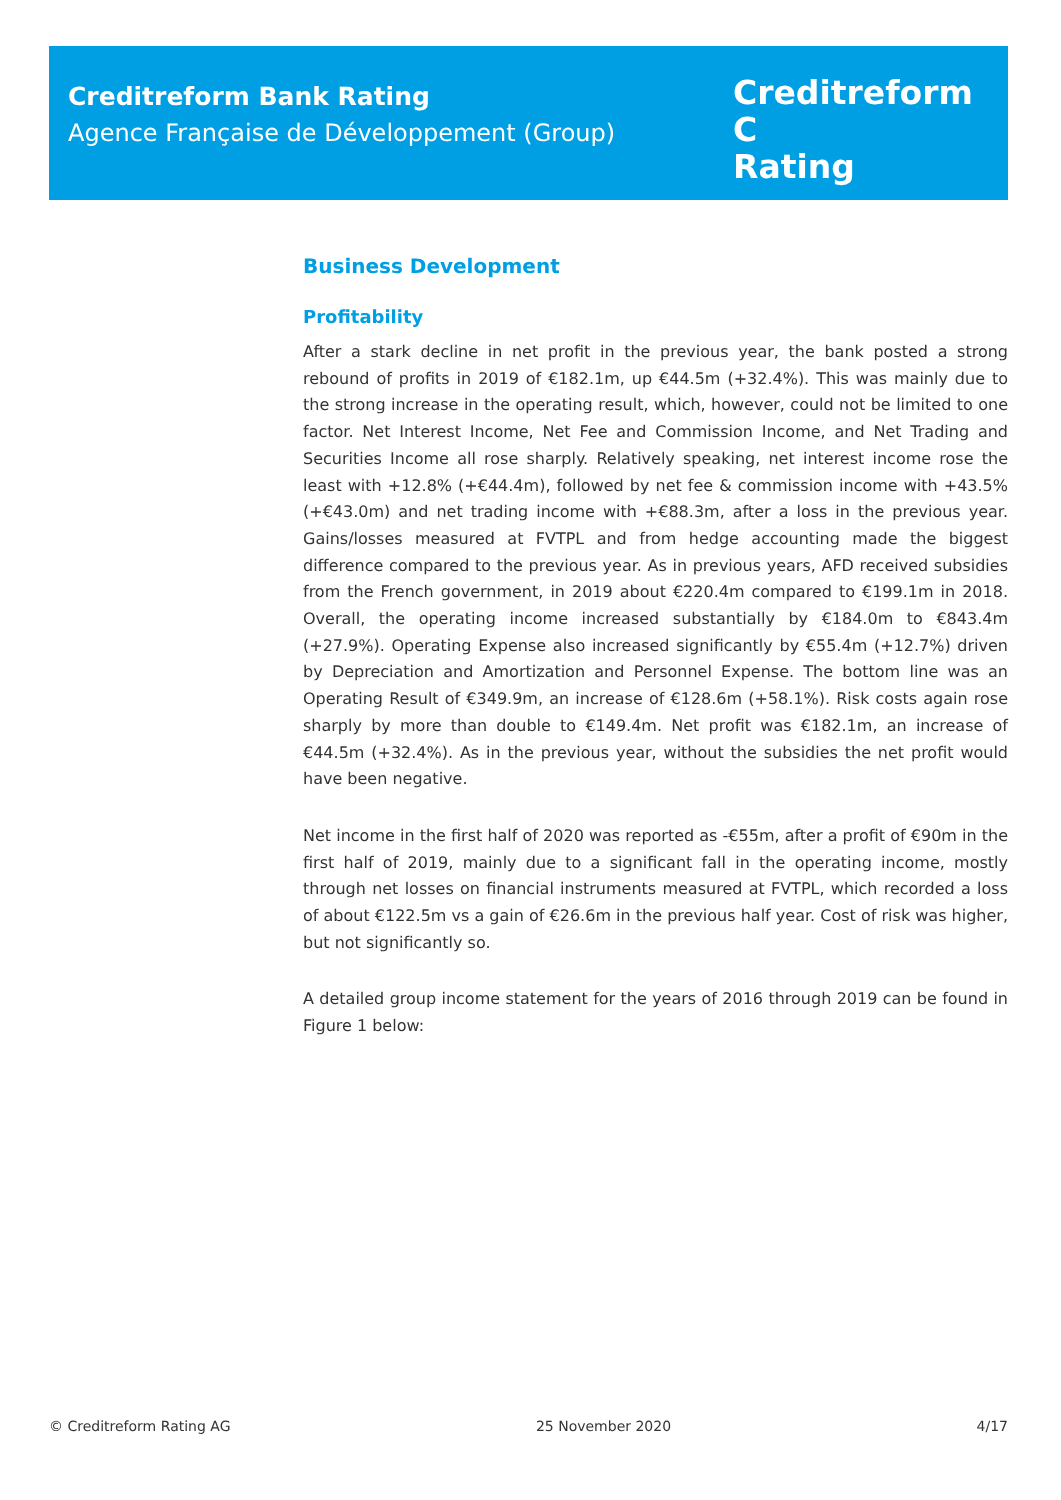Creditreform Bank Rating
Agence Française de Développement (Group)
Creditreform C
Rating
Business Development
Profitability
After a stark decline in net profit in the previous year, the bank posted a strong rebound of profits in 2019 of €182.1m, up €44.5m (+32.4%). This was mainly due to the strong increase in the operating result, which, however, could not be limited to one factor. Net Interest Income, Net Fee and Commission Income, and Net Trading and Securities Income all rose sharply. Relatively speaking, net interest income rose the least with +12.8% (+€44.4m), followed by net fee & commission income with +43.5% (+€43.0m) and net trading income with +€88.3m, after a loss in the previous year. Gains/losses measured at FVTPL and from hedge accounting made the biggest difference compared to the previous year. As in previous years, AFD received subsidies from the French government, in 2019 about €220.4m compared to €199.1m in 2018. Overall, the operating income increased substantially by €184.0m to €843.4m (+27.9%). Operating Expense also increased significantly by €55.4m (+12.7%) driven by Depreciation and Amortization and Personnel Expense. The bottom line was an Operating Result of €349.9m, an increase of €128.6m (+58.1%). Risk costs again rose sharply by more than double to €149.4m. Net profit was €182.1m, an increase of €44.5m (+32.4%). As in the previous year, without the subsidies the net profit would have been negative.
Net income in the first half of 2020 was reported as -€55m, after a profit of €90m in the first half of 2019, mainly due to a significant fall in the operating income, mostly through net losses on financial instruments measured at FVTPL, which recorded a loss of about €122.5m vs a gain of €26.6m in the previous half year. Cost of risk was higher, but not significantly so.
A detailed group income statement for the years of 2016 through 2019 can be found in Figure 1 below:
© Creditreform Rating AG 25 November 2020 4/17